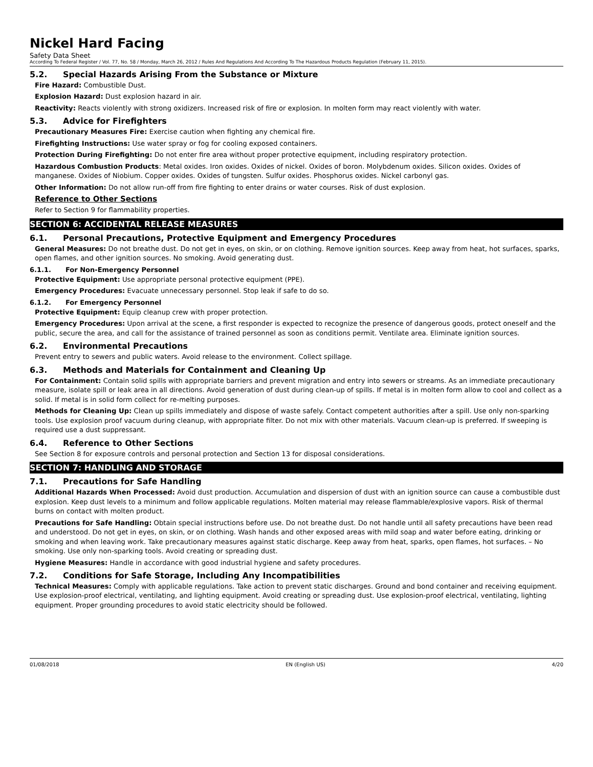Nickel Hard Facing
Safety Data Sheet
According To Federal Register / Vol. 77, No. 58 / Monday, March 26, 2012 / Rules And Regulations And According To The Hazardous Products Regulation (February 11, 2015).
5.2. Special Hazards Arising From the Substance or Mixture
Fire Hazard: Combustible Dust.
Explosion Hazard: Dust explosion hazard in air.
Reactivity: Reacts violently with strong oxidizers. Increased risk of fire or explosion. In molten form may react violently with water.
5.3. Advice for Firefighters
Precautionary Measures Fire: Exercise caution when fighting any chemical fire.
Firefighting Instructions: Use water spray or fog for cooling exposed containers.
Protection During Firefighting: Do not enter fire area without proper protective equipment, including respiratory protection.
Hazardous Combustion Products: Metal oxides. Iron oxides. Oxides of nickel. Oxides of boron. Molybdenum oxides. Silicon oxides. Oxides of manganese. Oxides of Niobium. Copper oxides. Oxides of tungsten. Sulfur oxides. Phosphorus oxides. Nickel carbonyl gas.
Other Information: Do not allow run-off from fire fighting to enter drains or water courses. Risk of dust explosion.
Reference to Other Sections
Refer to Section 9 for flammability properties.
SECTION 6: ACCIDENTAL RELEASE MEASURES
6.1. Personal Precautions, Protective Equipment and Emergency Procedures
General Measures: Do not breathe dust. Do not get in eyes, on skin, or on clothing. Remove ignition sources. Keep away from heat, hot surfaces, sparks, open flames, and other ignition sources. No smoking. Avoid generating dust.
6.1.1. For Non-Emergency Personnel
Protective Equipment: Use appropriate personal protective equipment (PPE).
Emergency Procedures: Evacuate unnecessary personnel. Stop leak if safe to do so.
6.1.2. For Emergency Personnel
Protective Equipment: Equip cleanup crew with proper protection.
Emergency Procedures: Upon arrival at the scene, a first responder is expected to recognize the presence of dangerous goods, protect oneself and the public, secure the area, and call for the assistance of trained personnel as soon as conditions permit. Ventilate area. Eliminate ignition sources.
6.2. Environmental Precautions
Prevent entry to sewers and public waters. Avoid release to the environment. Collect spillage.
6.3. Methods and Materials for Containment and Cleaning Up
For Containment: Contain solid spills with appropriate barriers and prevent migration and entry into sewers or streams. As an immediate precautionary measure, isolate spill or leak area in all directions. Avoid generation of dust during clean-up of spills. If metal is in molten form allow to cool and collect as a solid. If metal is in solid form collect for re-melting purposes.
Methods for Cleaning Up: Clean up spills immediately and dispose of waste safely. Contact competent authorities after a spill. Use only non-sparking tools. Use explosion proof vacuum during cleanup, with appropriate filter. Do not mix with other materials. Vacuum clean-up is preferred. If sweeping is required use a dust suppressant.
6.4. Reference to Other Sections
See Section 8 for exposure controls and personal protection and Section 13 for disposal considerations.
SECTION 7: HANDLING AND STORAGE
7.1. Precautions for Safe Handling
Additional Hazards When Processed: Avoid dust production. Accumulation and dispersion of dust with an ignition source can cause a combustible dust explosion. Keep dust levels to a minimum and follow applicable regulations. Molten material may release flammable/explosive vapors. Risk of thermal burns on contact with molten product.
Precautions for Safe Handling: Obtain special instructions before use. Do not breathe dust. Do not handle until all safety precautions have been read and understood. Do not get in eyes, on skin, or on clothing. Wash hands and other exposed areas with mild soap and water before eating, drinking or smoking and when leaving work. Take precautionary measures against static discharge. Keep away from heat, sparks, open flames, hot surfaces. – No smoking. Use only non-sparking tools. Avoid creating or spreading dust.
Hygiene Measures: Handle in accordance with good industrial hygiene and safety procedures.
7.2. Conditions for Safe Storage, Including Any Incompatibilities
Technical Measures: Comply with applicable regulations. Take action to prevent static discharges. Ground and bond container and receiving equipment. Use explosion-proof electrical, ventilating, and lighting equipment. Avoid creating or spreading dust. Use explosion-proof electrical, ventilating, lighting equipment. Proper grounding procedures to avoid static electricity should be followed.
01/08/2018 EN (English US) 4/20